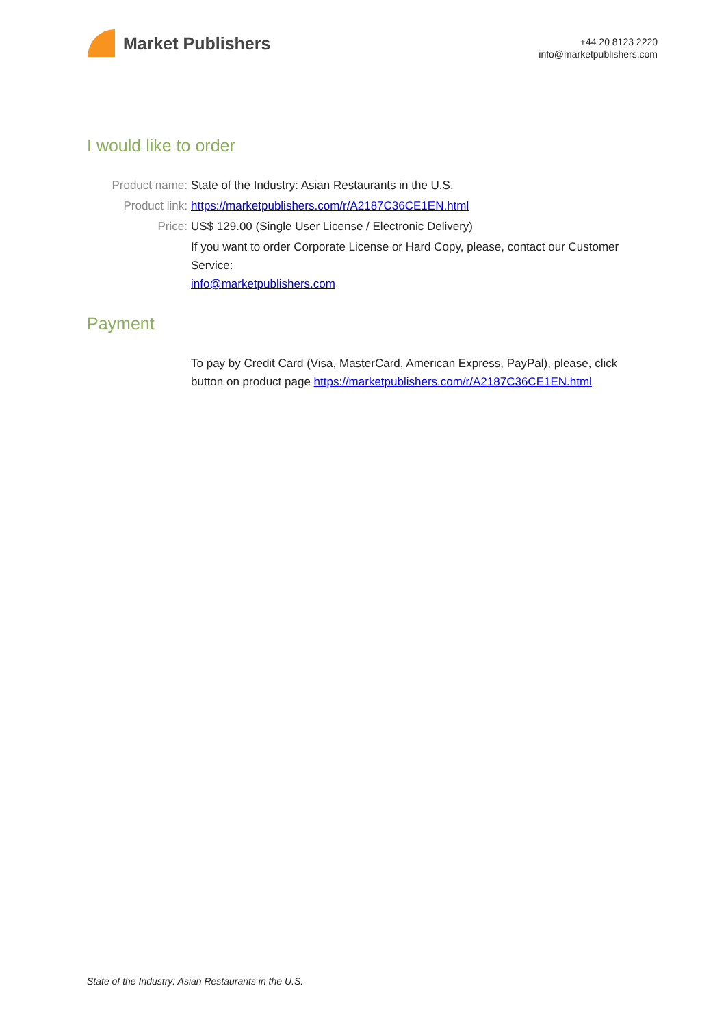Market Publishers
+44 20 8123 2220
info@marketpublishers.com
I would like to order
Product name: State of the Industry: Asian Restaurants in the U.S.
Product link: https://marketpublishers.com/r/A2187C36CE1EN.html
Price: US$ 129.00 (Single User License / Electronic Delivery)
If you want to order Corporate License or Hard Copy, please, contact our Customer Service:
info@marketpublishers.com
Payment
To pay by Credit Card (Visa, MasterCard, American Express, PayPal), please, click button on product page https://marketpublishers.com/r/A2187C36CE1EN.html
State of the Industry: Asian Restaurants in the U.S.